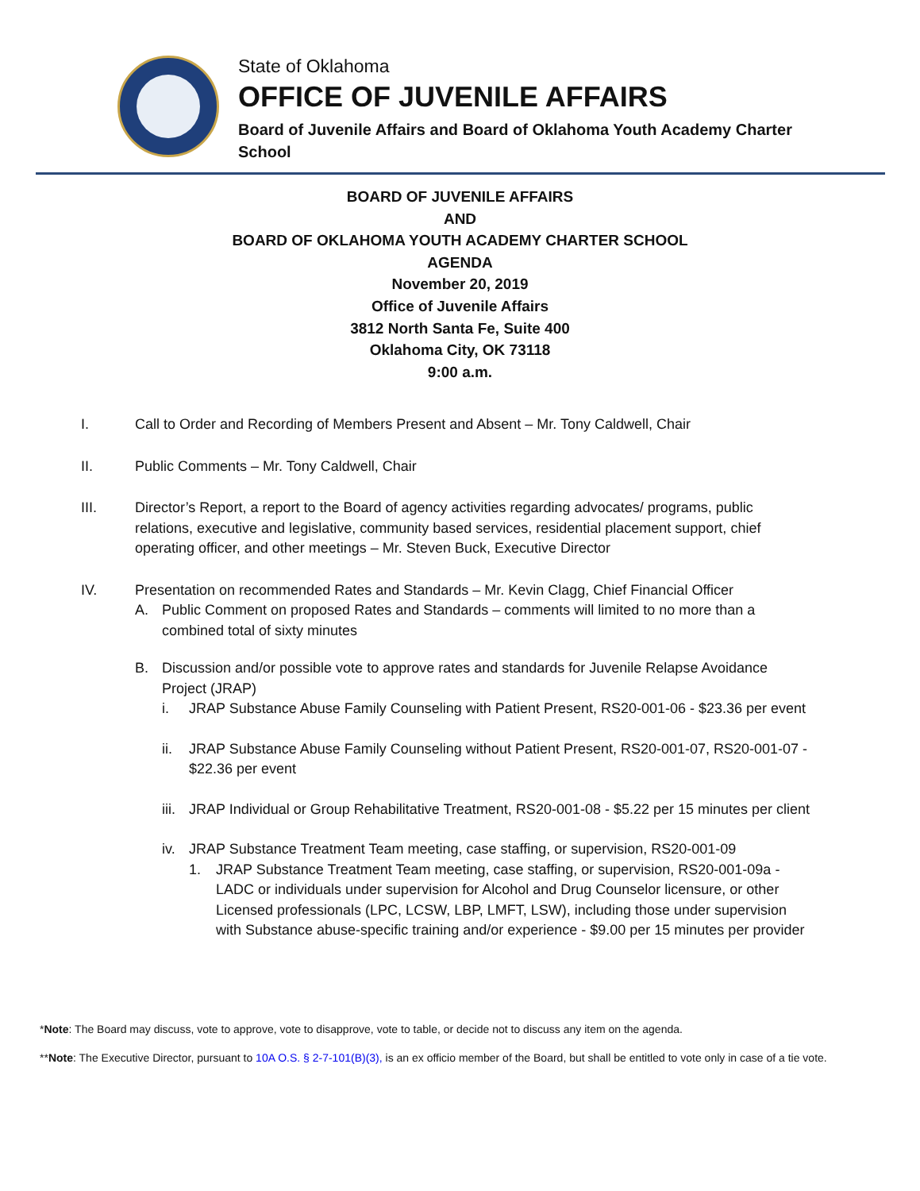State of Oklahoma
OFFICE OF JUVENILE AFFAIRS
Board of Juvenile Affairs and Board of Oklahoma Youth Academy Charter School
BOARD OF JUVENILE AFFAIRS
AND
BOARD OF OKLAHOMA YOUTH ACADEMY CHARTER SCHOOL
AGENDA
November 20, 2019
Office of Juvenile Affairs
3812 North Santa Fe, Suite 400
Oklahoma City, OK 73118
9:00 a.m.
I. Call to Order and Recording of Members Present and Absent – Mr. Tony Caldwell, Chair
II. Public Comments – Mr. Tony Caldwell, Chair
III. Director’s Report, a report to the Board of agency activities regarding advocates/ programs, public relations, executive and legislative, community based services, residential placement support, chief operating officer, and other meetings – Mr. Steven Buck, Executive Director
IV. Presentation on recommended Rates and Standards – Mr. Kevin Clagg, Chief Financial Officer
A. Public Comment on proposed Rates and Standards – comments will limited to no more than a combined total of sixty minutes
B. Discussion and/or possible vote to approve rates and standards for Juvenile Relapse Avoidance Project (JRAP)
i. JRAP Substance Abuse Family Counseling with Patient Present, RS20-001-06 - $23.36 per event
ii. JRAP Substance Abuse Family Counseling without Patient Present, RS20-001-07, RS20-001-07 - $22.36 per event
iii.
JRAP Individual or Group Rehabilitative Treatment, RS20-001-08 - $5.22 per 15 minutes per client
iv. JRAP Substance Treatment Team meeting, case staffing, or supervision, RS20-001-09
1. JRAP Substance Treatment Team meeting, case staffing, or supervision, RS20-001-09a - LADC or individuals under supervision for Alcohol and Drug Counselor licensure, or other Licensed professionals (LPC, LCSW, LBP, LMFT, LSW), including those under supervision with Substance abuse-specific training and/or experience - $9.00 per 15 minutes per provider
*Note: The Board may discuss, vote to approve, vote to disapprove, vote to table, or decide not to discuss any item on the agenda.
**Note: The Executive Director, pursuant to 10A O.S. § 2-7-101(B)(3), is an ex officio member of the Board, but shall be entitled to vote only in case of a tie vote.